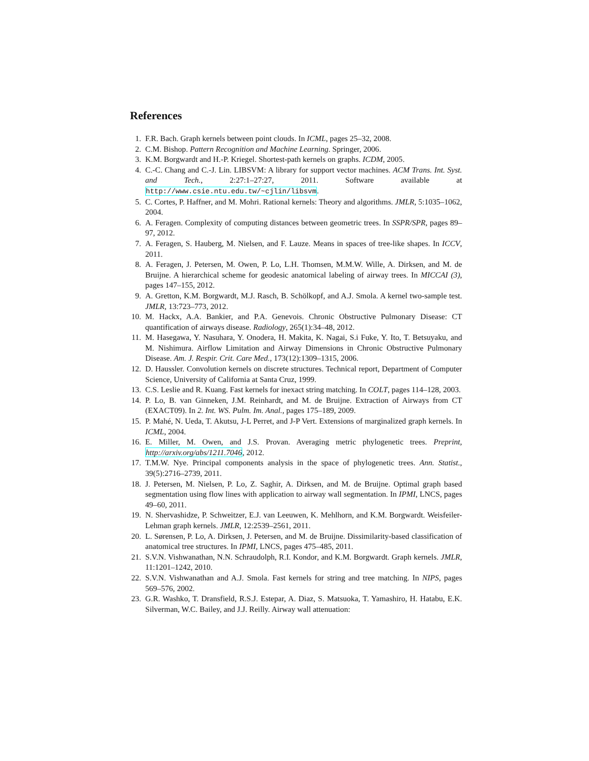References
1. F.R. Bach. Graph kernels between point clouds. In ICML, pages 25–32, 2008.
2. C.M. Bishop. Pattern Recognition and Machine Learning. Springer, 2006.
3. K.M. Borgwardt and H.-P. Kriegel. Shortest-path kernels on graphs. ICDM, 2005.
4. C.-C. Chang and C.-J. Lin. LIBSVM: A library for support vector machines. ACM Trans. Int. Syst. and Tech., 2:27:1–27:27, 2011. Software available at http://www.csie.ntu.edu.tw/~cjlin/libsvm.
5. C. Cortes, P. Haffner, and M. Mohri. Rational kernels: Theory and algorithms. JMLR, 5:1035–1062, 2004.
6. A. Feragen. Complexity of computing distances between geometric trees. In SSPR/SPR, pages 89–97, 2012.
7. A. Feragen, S. Hauberg, M. Nielsen, and F. Lauze. Means in spaces of tree-like shapes. In ICCV, 2011.
8. A. Feragen, J. Petersen, M. Owen, P. Lo, L.H. Thomsen, M.M.W. Wille, A. Dirksen, and M. de Bruijne. A hierarchical scheme for geodesic anatomical labeling of airway trees. In MICCAI (3), pages 147–155, 2012.
9. A. Gretton, K.M. Borgwardt, M.J. Rasch, B. Schölkopf, and A.J. Smola. A kernel two-sample test. JMLR, 13:723–773, 2012.
10. M. Hackx, A.A. Bankier, and P.A. Genevois. Chronic Obstructive Pulmonary Disease: CT quantification of airways disease. Radiology, 265(1):34–48, 2012.
11. M. Hasegawa, Y. Nasuhara, Y. Onodera, H. Makita, K. Nagai, S.i Fuke, Y. Ito, T. Betsuyaku, and M. Nishimura. Airflow Limitation and Airway Dimensions in Chronic Obstructive Pulmonary Disease. Am. J. Respir. Crit. Care Med., 173(12):1309–1315, 2006.
12. D. Haussler. Convolution kernels on discrete structures. Technical report, Department of Computer Science, University of California at Santa Cruz, 1999.
13. C.S. Leslie and R. Kuang. Fast kernels for inexact string matching. In COLT, pages 114–128, 2003.
14. P. Lo, B. van Ginneken, J.M. Reinhardt, and M. de Bruijne. Extraction of Airways from CT (EXACT09). In 2. Int. WS. Pulm. Im. Anal., pages 175–189, 2009.
15. P. Mahé, N. Ueda, T. Akutsu, J-L Perret, and J-P Vert. Extensions of marginalized graph kernels. In ICML, 2004.
16. E. Miller, M. Owen, and J.S. Provan. Averaging metric phylogenetic trees. Preprint, http://arxiv.org/abs/1211.7046, 2012.
17. T.M.W. Nye. Principal components analysis in the space of phylogenetic trees. Ann. Statist., 39(5):2716–2739, 2011.
18. J. Petersen, M. Nielsen, P. Lo, Z. Saghir, A. Dirksen, and M. de Bruijne. Optimal graph based segmentation using flow lines with application to airway wall segmentation. In IPMI, LNCS, pages 49–60, 2011.
19. N. Shervashidze, P. Schweitzer, E.J. van Leeuwen, K. Mehlhorn, and K.M. Borgwardt. Weisfeiler-Lehman graph kernels. JMLR, 12:2539–2561, 2011.
20. L. Sørensen, P. Lo, A. Dirksen, J. Petersen, and M. de Bruijne. Dissimilarity-based classification of anatomical tree structures. In IPMI, LNCS, pages 475–485, 2011.
21. S.V.N. Vishwanathan, N.N. Schraudolph, R.I. Kondor, and K.M. Borgwardt. Graph kernels. JMLR, 11:1201–1242, 2010.
22. S.V.N. Vishwanathan and A.J. Smola. Fast kernels for string and tree matching. In NIPS, pages 569–576, 2002.
23. G.R. Washko, T. Dransfield, R.S.J. Estepar, A. Diaz, S. Matsuoka, T. Yamashiro, H. Hatabu, E.K. Silverman, W.C. Bailey, and J.J. Reilly. Airway wall attenuation: